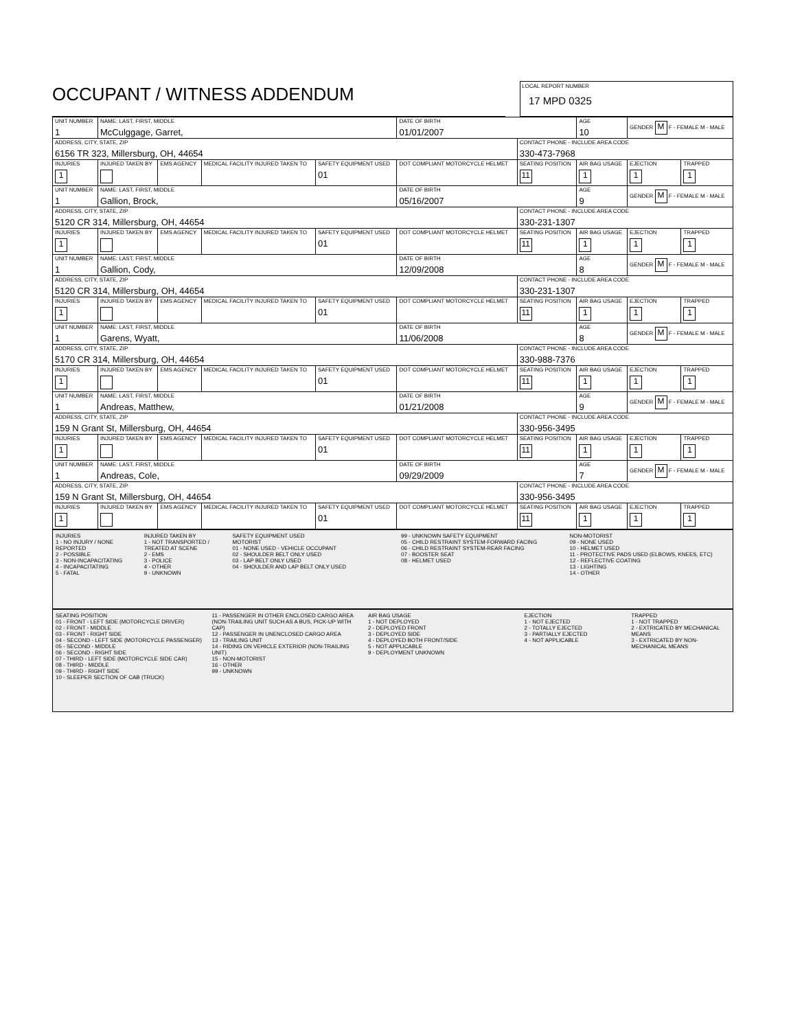OCCUPANT / WITNESS ADDENDUM
LOCAL REPORT NUMBER
17 MPD 0325
| UNIT NUMBER 1 | NAME: LAST, FIRST, MIDDLE McCulggage, Garret, | | | | DATE OF BIRTH 01/01/2007 | | AGE 10 | GENDER M F - FEMALE M - MALE | |
| ADDRESS, CITY, STATE, ZIP 6156 TR 323, Millersburg, OH, 44654 | | | | | | CONTACT PHONE - INCLUDE AREA CODE 330-473-7968 | | | |
| INJURIES 1 | INJURED TAKEN BY | EMS AGENCY | MEDICAL FACILITY INJURED TAKEN TO | SAFETY EQUIPMENT USED 01 | DOT COMPLIANT MOTORCYCLE HELMET | SEATING POSITION 11 | AIR BAG USAGE 1 | EJECTION 1 | TRAPPED 1 |
| UNIT NUMBER 1 | NAME: LAST, FIRST, MIDDLE Gallion, Brock, | | | | DATE OF BIRTH 05/16/2007 | | AGE 9 | GENDER M F - FEMALE M - MALE | |
| ADDRESS, CITY, STATE, ZIP 5120 CR 314, Millersburg, OH, 44654 | | | | | | CONTACT PHONE - INCLUDE AREA CODE 330-231-1307 | | | |
| INJURIES 1 | INJURED TAKEN BY | EMS AGENCY | MEDICAL FACILITY INJURED TAKEN TO | SAFETY EQUIPMENT USED 01 | DOT COMPLIANT MOTORCYCLE HELMET | SEATING POSITION 11 | AIR BAG USAGE 1 | EJECTION 1 | TRAPPED 1 |
| UNIT NUMBER 1 | NAME: LAST, FIRST, MIDDLE Gallion, Cody, | | | | DATE OF BIRTH 12/09/2008 | | AGE 8 | GENDER M F - FEMALE M - MALE | |
| ADDRESS, CITY, STATE, ZIP 5120 CR 314, Millersburg, OH, 44654 | | | | | | CONTACT PHONE - INCLUDE AREA CODE 330-231-1307 | | | |
| INJURIES 1 | INJURED TAKEN BY | EMS AGENCY | MEDICAL FACILITY INJURED TAKEN TO | SAFETY EQUIPMENT USED 01 | DOT COMPLIANT MOTORCYCLE HELMET | SEATING POSITION 11 | AIR BAG USAGE 1 | EJECTION 1 | TRAPPED 1 |
| UNIT NUMBER 1 | NAME: LAST, FIRST, MIDDLE Garens, Wyatt, | | | | DATE OF BIRTH 11/06/2008 | | AGE 8 | GENDER M F - FEMALE M - MALE | |
| ADDRESS, CITY, STATE, ZIP 5170 CR 314, Millersburg, OH, 44654 | | | | | | CONTACT PHONE - INCLUDE AREA CODE 330-988-7376 | | | |
| INJURIES 1 | INJURED TAKEN BY | EMS AGENCY | MEDICAL FACILITY INJURED TAKEN TO | SAFETY EQUIPMENT USED 01 | DOT COMPLIANT MOTORCYCLE HELMET | SEATING POSITION 11 | AIR BAG USAGE 1 | EJECTION 1 | TRAPPED 1 |
| UNIT NUMBER 1 | NAME: LAST, FIRST, MIDDLE Andreas, Matthew, | | | | DATE OF BIRTH 01/21/2008 | | AGE 9 | GENDER M F - FEMALE M - MALE | |
| ADDRESS, CITY, STATE, ZIP 159 N Grant St, Millersburg, OH, 44654 | | | | | | CONTACT PHONE - INCLUDE AREA CODE 330-956-3495 | | | |
| INJURIES 1 | INJURED TAKEN BY | EMS AGENCY | MEDICAL FACILITY INJURED TAKEN TO | SAFETY EQUIPMENT USED 01 | DOT COMPLIANT MOTORCYCLE HELMET | SEATING POSITION 11 | AIR BAG USAGE 1 | EJECTION 1 | TRAPPED 1 |
| UNIT NUMBER 1 | NAME: LAST, FIRST, MIDDLE Andreas, Cole, | | | | DATE OF BIRTH 09/29/2009 | | AGE 7 | GENDER M F - FEMALE M - MALE | |
| ADDRESS, CITY, STATE, ZIP 159 N Grant St, Millersburg, OH, 44654 | | | | | | CONTACT PHONE - INCLUDE AREA CODE 330-956-3495 | | | |
| INJURIES 1 | INJURED TAKEN BY | EMS AGENCY | MEDICAL FACILITY INJURED TAKEN TO | SAFETY EQUIPMENT USED 01 | DOT COMPLIANT MOTORCYCLE HELMET | SEATING POSITION 11 | AIR BAG USAGE 1 | EJECTION 1 | TRAPPED 1 |
INJURIES
1 - NO INJURY / NONE REPORTED
2 - POSSIBLE
3 - NON-INCAPACITATING
4 - INCAPACITATING
5 - FATAL
INJURED TAKEN BY
1 - NOT TRANSPORTED / TREATED AT SCENE
2 - EMS
3 - POLICE
4 - OTHER
9 - UNKNOWN
SAFETY EQUIPMENT USED
MOTORIST
01 - NONE USED - VEHICLE OCCUPANT
02 - SHOULDER BELT ONLY USED
03 - LAP BELT ONLY USED
04 - SHOULDER AND LAP BELT ONLY USED
99 - UNKNOWN SAFETY EQUIPMENT
05 - CHILD RESTRAINT SYSTEM-FORWARD FACING
06 - CHILD RESTRAINT SYSTEM-REAR FACING
07 - BOOSTER SEAT
08 - HELMET USED
NON-MOTORIST
09 - NONE USED
10 - HELMET USED
11 - PROTECTIVE PADS USED (ELBOWS, KNEES, ETC)
12 - REFLECTIVE COATING
13 - LIGHTING
14 - OTHER
SEATING POSITION
01 - FRONT - LEFT SIDE (MOTORCYCLE DRIVER)
02 - FRONT - MIDDLE
03 - FRONT - RIGHT SIDE
04 - SECOND - LEFT SIDE (MOTORCYCLE PASSENGER)
05 - SECOND - MIDDLE
06 - SECOND - RIGHT SIDE
07 - THIRD - LEFT SIDE (MOTORCYCLE SIDE CAR)
08 - THIRD - MIDDLE
09 - THIRD - RIGHT SIDE
10 - SLEEPER SECTION OF CAB (TRUCK)
11 - PASSENGER IN OTHER ENCLOSED CARGO AREA (NON-TRAILING UNIT SUCH AS A BUS, PICK-UP WITH CAP)
12 - PASSENGER IN UNENCLOSED CARGO AREA
13 - TRAILING UNIT
14 - RIDING ON VEHICLE EXTERIOR (NON-TRAILING UNIT)
15 - NON-MOTORIST
16 - OTHER
99 - UNKNOWN
AIR BAG USAGE
1 - NOT DEPLOYED
2 - DEPLOYED FRONT
3 - DEPLOYED SIDE
4 - DEPLOYED BOTH FRONT/SIDE
5 - NOT APPLICABLE
9 - DEPLOYMENT UNKNOWN
EJECTION
1 - NOT EJECTED
2 - TOTALLY EJECTED
3 - PARTIALLY EJECTED
4 - NOT APPLICABLE
TRAPPED
1 - NOT TRAPPED
2 - EXTRICATED BY MECHANICAL MEANS
3 - EXTRICATED BY NON-MECHANICAL MEANS